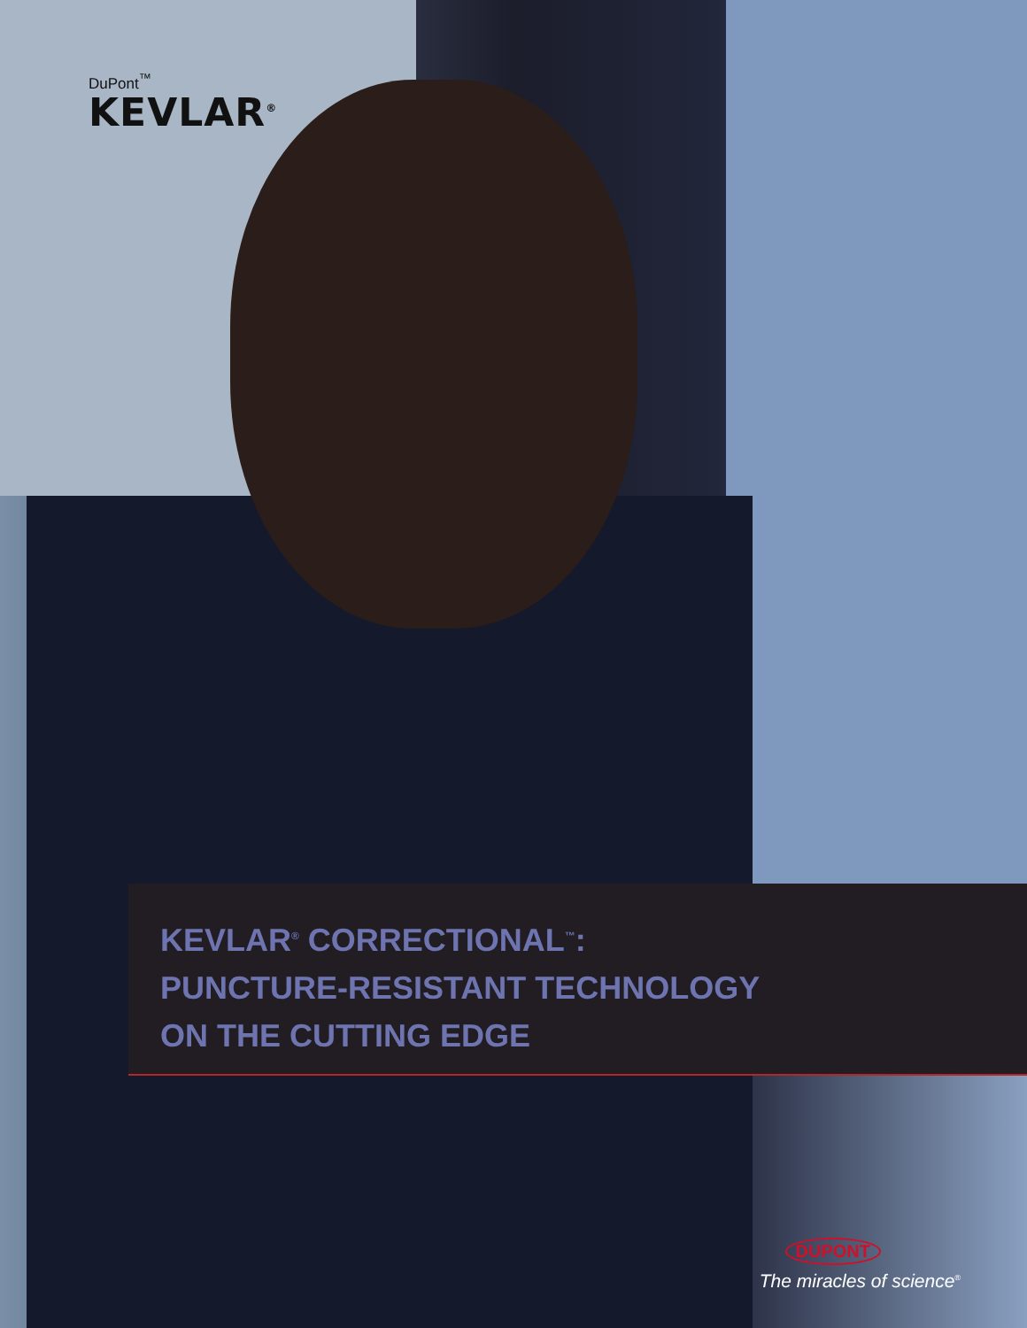DuPont<sup>™</sup>
KEVLAR<sup>®</sup>
KEVLAR<sup>®</sup> CORRECTIONAL<sup>™</sup>:
PUNCTURE-RESISTANT TECHNOLOGY
ON THE CUTTING EDGE
DUPONT
The miracles of science<sup>®</sup>